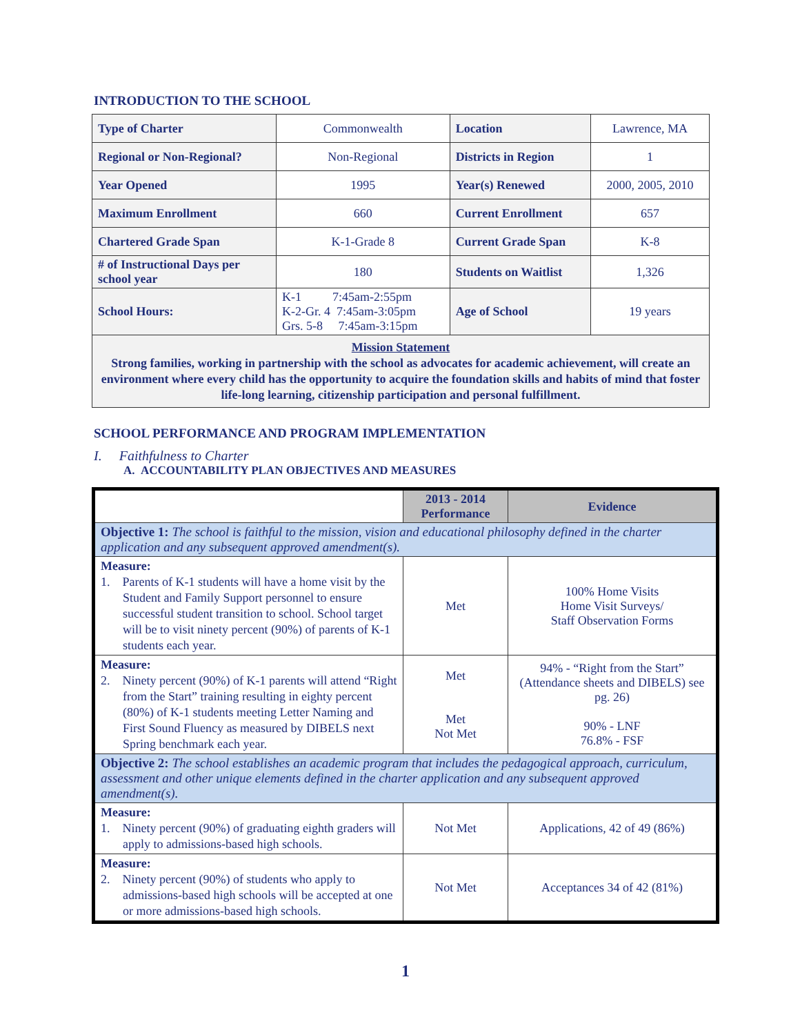INTRODUCTION TO THE SCHOOL
| Type of Charter | Commonwealth | Location | Lawrence, MA |
| Regional or Non-Regional? | Non-Regional | Districts in Region | 1 |
| Year Opened | 1995 | Year(s) Renewed | 2000, 2005, 2010 |
| Maximum Enrollment | 660 | Current Enrollment | 657 |
| Chartered Grade Span | K-1-Grade 8 | Current Grade Span | K-8 |
| # of Instructional Days per school year | 180 | Students on Waitlist | 1,326 |
| School Hours: | K-1 7:45am-2:55pm K-2-Gr. 4 7:45am-3:05pm Grs. 5-8 7:45am-3:15pm | Age of School | 19 years |
| Mission Statement Strong families, working in partnership with the school as advocates for academic achievement, will create an environment where every child has the opportunity to acquire the foundation skills and habits of mind that foster life-long learning, citizenship participation and personal fulfillment. | | | |
SCHOOL PERFORMANCE AND PROGRAM IMPLEMENTATION
I. Faithfulness to Charter
A. ACCOUNTABILITY PLAN OBJECTIVES AND MEASURES
| | 2013 - 2014 Performance | Evidence |
| --- | --- | --- |
| Objective 1: The school is faithful to the mission, vision and educational philosophy defined in the charter application and any subsequent approved amendment(s). | | |
| Measure: 1. Parents of K-1 students will have a home visit by the Student and Family Support personnel to ensure successful student transition to school. School target will be to visit ninety percent (90%) of parents of K-1 students each year. | Met | 100% Home Visits Home Visit Surveys/ Staff Observation Forms |
| Measure: 2. Ninety percent (90%) of K-1 parents will attend “Right from the Start” training resulting in eighty percent (80%) of K-1 students meeting Letter Naming and First Sound Fluency as measured by DIBELS next Spring benchmark each year. | Met Met Not Met | 94% - “Right from the Start” (Attendance sheets and DIBELS) see pg. 26) 90% - LNF 76.8% - FSF |
| Objective 2: The school establishes an academic program that includes the pedagogical approach, curriculum, assessment and other unique elements defined in the charter application and any subsequent approved amendment(s). | | |
| Measure: 1. Ninety percent (90%) of graduating eighth graders will apply to admissions-based high schools. | Not Met | Applications, 42 of 49 (86%) |
| Measure: 2. Ninety percent (90%) of students who apply to admissions-based high schools will be accepted at one or more admissions-based high schools. | Not Met | Acceptances 34 of 42 (81%) |
1